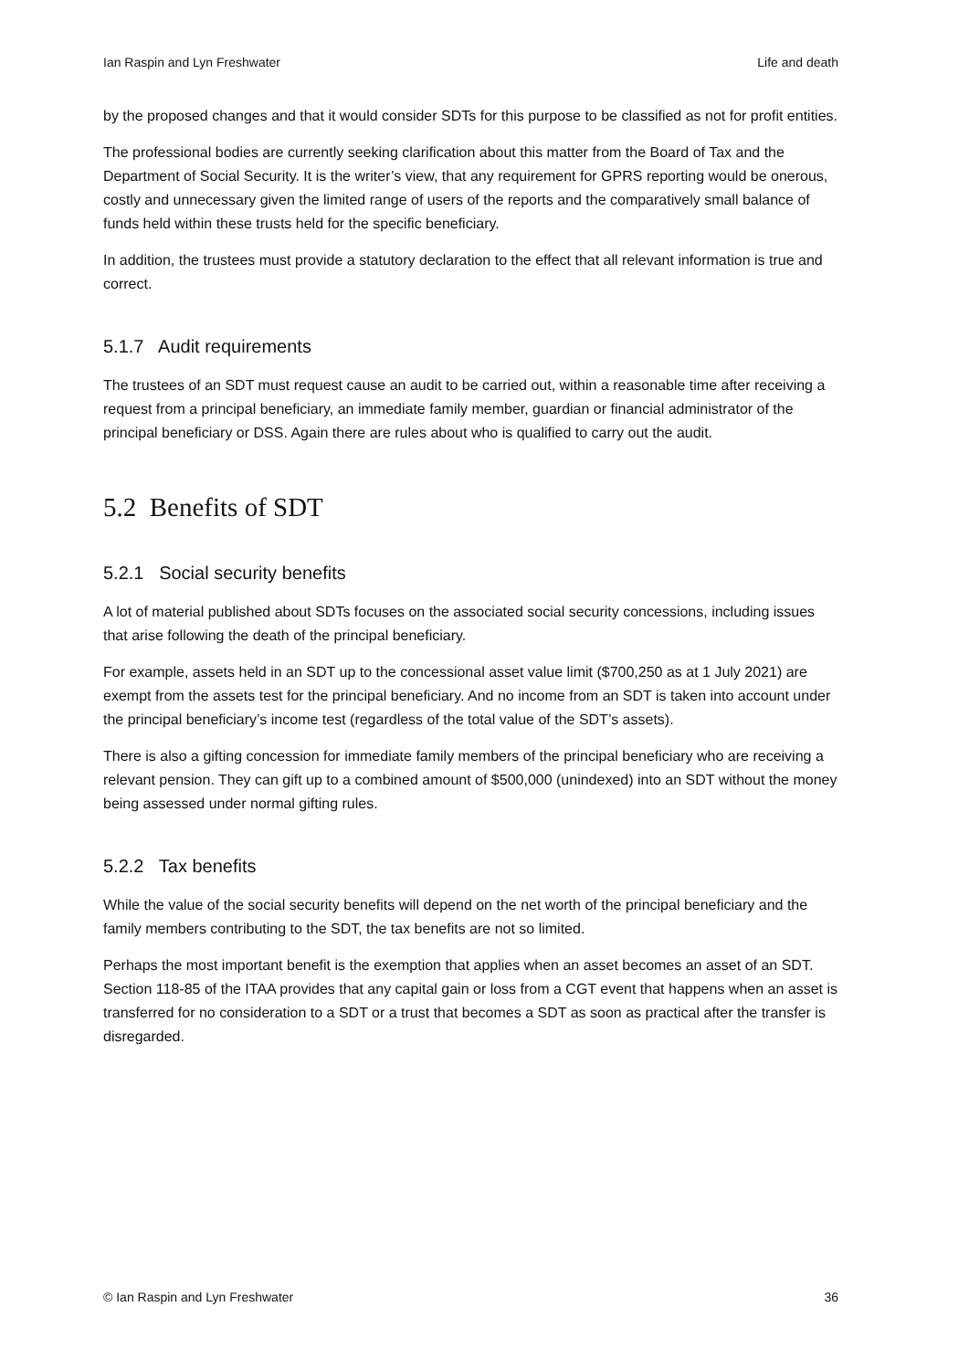Ian Raspin and Lyn Freshwater Life and death
by the proposed changes and that it would consider SDTs for this purpose to be classified as not for profit entities.
The professional bodies are currently seeking clarification about this matter from the Board of Tax and the Department of Social Security. It is the writer’s view, that any requirement for GPRS reporting would be onerous, costly and unnecessary given the limited range of users of the reports and the comparatively small balance of funds held within these trusts held for the specific beneficiary.
In addition, the trustees must provide a statutory declaration to the effect that all relevant information is true and correct.
5.1.7 Audit requirements
The trustees of an SDT must request cause an audit to be carried out, within a reasonable time after receiving a request from a principal beneficiary, an immediate family member, guardian or financial administrator of the principal beneficiary or DSS. Again there are rules about who is qualified to carry out the audit.
5.2 Benefits of SDT
5.2.1 Social security benefits
A lot of material published about SDTs focuses on the associated social security concessions, including issues that arise following the death of the principal beneficiary.
For example, assets held in an SDT up to the concessional asset value limit ($700,250 as at 1 July 2021) are exempt from the assets test for the principal beneficiary. And no income from an SDT is taken into account under the principal beneficiary’s income test (regardless of the total value of the SDT’s assets).
There is also a gifting concession for immediate family members of the principal beneficiary who are receiving a relevant pension. They can gift up to a combined amount of $500,000 (unindexed) into an SDT without the money being assessed under normal gifting rules.
5.2.2 Tax benefits
While the value of the social security benefits will depend on the net worth of the principal beneficiary and the family members contributing to the SDT, the tax benefits are not so limited.
Perhaps the most important benefit is the exemption that applies when an asset becomes an asset of an SDT. Section 118-85 of the ITAA provides that any capital gain or loss from a CGT event that happens when an asset is transferred for no consideration to a SDT or a trust that becomes a SDT as soon as practical after the transfer is disregarded.
© Ian Raspin and Lyn Freshwater 36